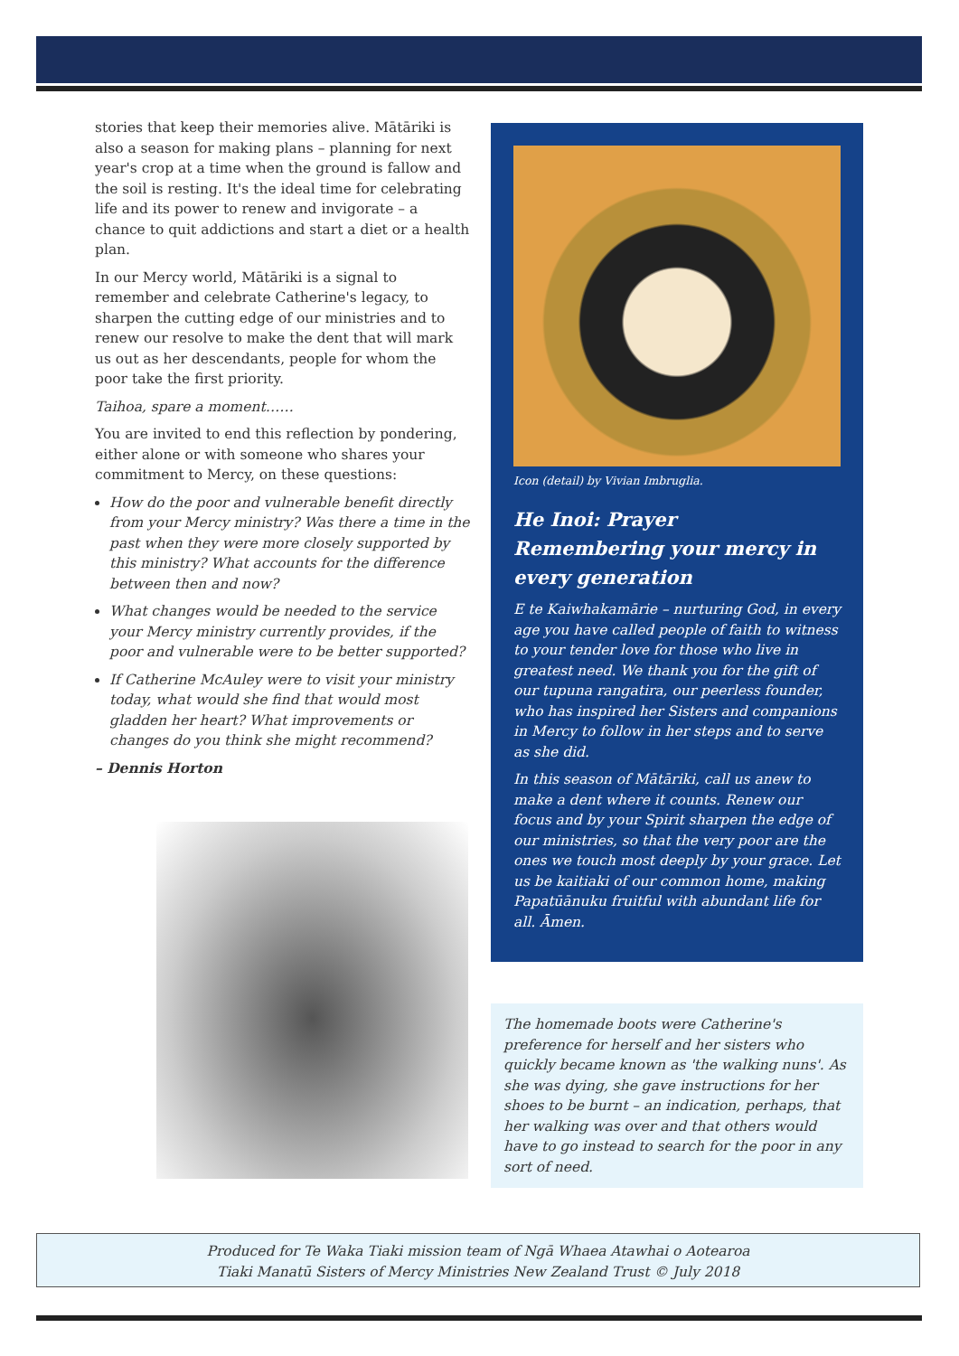stories that keep their memories alive. Mātāriki is also a season for making plans – planning for next year's crop at a time when the ground is fallow and the soil is resting. It's the ideal time for celebrating life and its power to renew and invigorate – a chance to quit addictions and start a diet or a health plan.
In our Mercy world, Mātāriki is a signal to remember and celebrate Catherine's legacy, to sharpen the cutting edge of our ministries and to renew our resolve to make the dent that will mark us out as her descendants, people for whom the poor take the first priority.
Taihoa, spare a moment……
You are invited to end this reflection by pondering, either alone or with someone who shares your commitment to Mercy, on these questions:
How do the poor and vulnerable benefit directly from your Mercy ministry? Was there a time in the past when they were more closely supported by this ministry? What accounts for the difference between then and now?
What changes would be needed to the service your Mercy ministry currently provides, if the poor and vulnerable were to be better supported?
If Catherine McAuley were to visit your ministry today, what would she find that would most gladden her heart? What improvements or changes do you think she might recommend?
– Dennis Horton
Icon (detail) by Vivian Imbruglia.
He Inoi: Prayer
Remembering your mercy in every generation
E te Kaiwhakamārie – nurturing God, in every age you have called people of faith to witness to your tender love for those who live in greatest need. We thank you for the gift of our tupuna rangatira, our peerless founder, who has inspired her Sisters and companions in Mercy to follow in her steps and to serve as she did.
In this season of Mātāriki, call us anew to make a dent where it counts. Renew our focus and by your Spirit sharpen the edge of our ministries, so that the very poor are the ones we touch most deeply by your grace. Let us be kaitiaki of our common home, making Papatūānuku fruitful with abundant life for all. Āmen.
The homemade boots were Catherine's preference for herself and her sisters who quickly became known as 'the walking nuns'. As she was dying, she gave instructions for her shoes to be burnt – an indication, perhaps, that her walking was over and that others would have to go instead to search for the poor in any sort of need.
Produced for Te Waka Tiaki mission team of Ngā Whaea Atawhai o Aotearoa
Tiaki Manatū Sisters of Mercy Ministries New Zealand Trust © July 2018